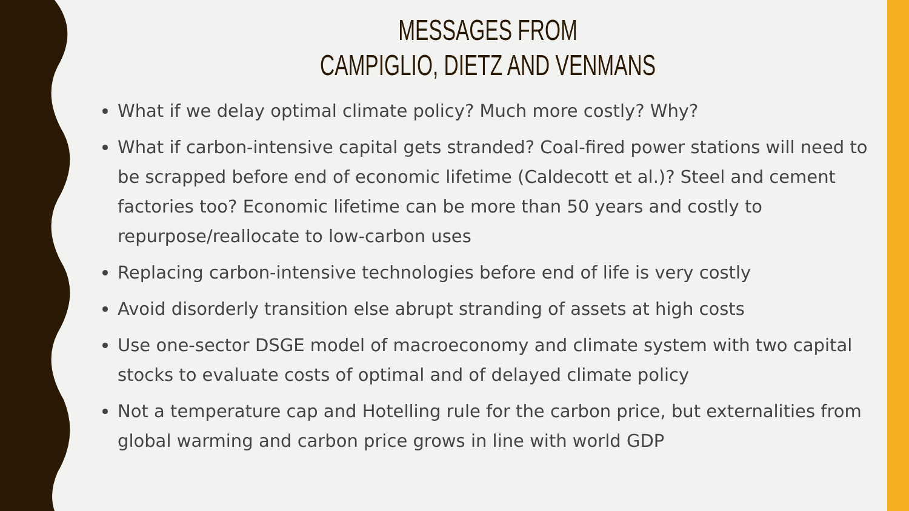MESSAGES FROM
CAMPIGLIO, DIETZ AND VENMANS
What if we delay optimal climate policy? Much more costly? Why?
What if carbon-intensive capital gets stranded? Coal-fired power stations will need to be scrapped before end of economic lifetime (Caldecott et al.)? Steel and cement factories too? Economic lifetime can be more than 50 years and costly to repurpose/reallocate to low-carbon uses
Replacing carbon-intensive technologies before end of life is very costly
Avoid disorderly transition else abrupt stranding of assets at high costs
Use one-sector DSGE model of macroeconomy and climate system with two capital stocks to evaluate costs of optimal and of delayed climate policy
Not a temperature cap and Hotelling rule for the carbon price, but externalities from global warming and carbon price grows in line with world GDP